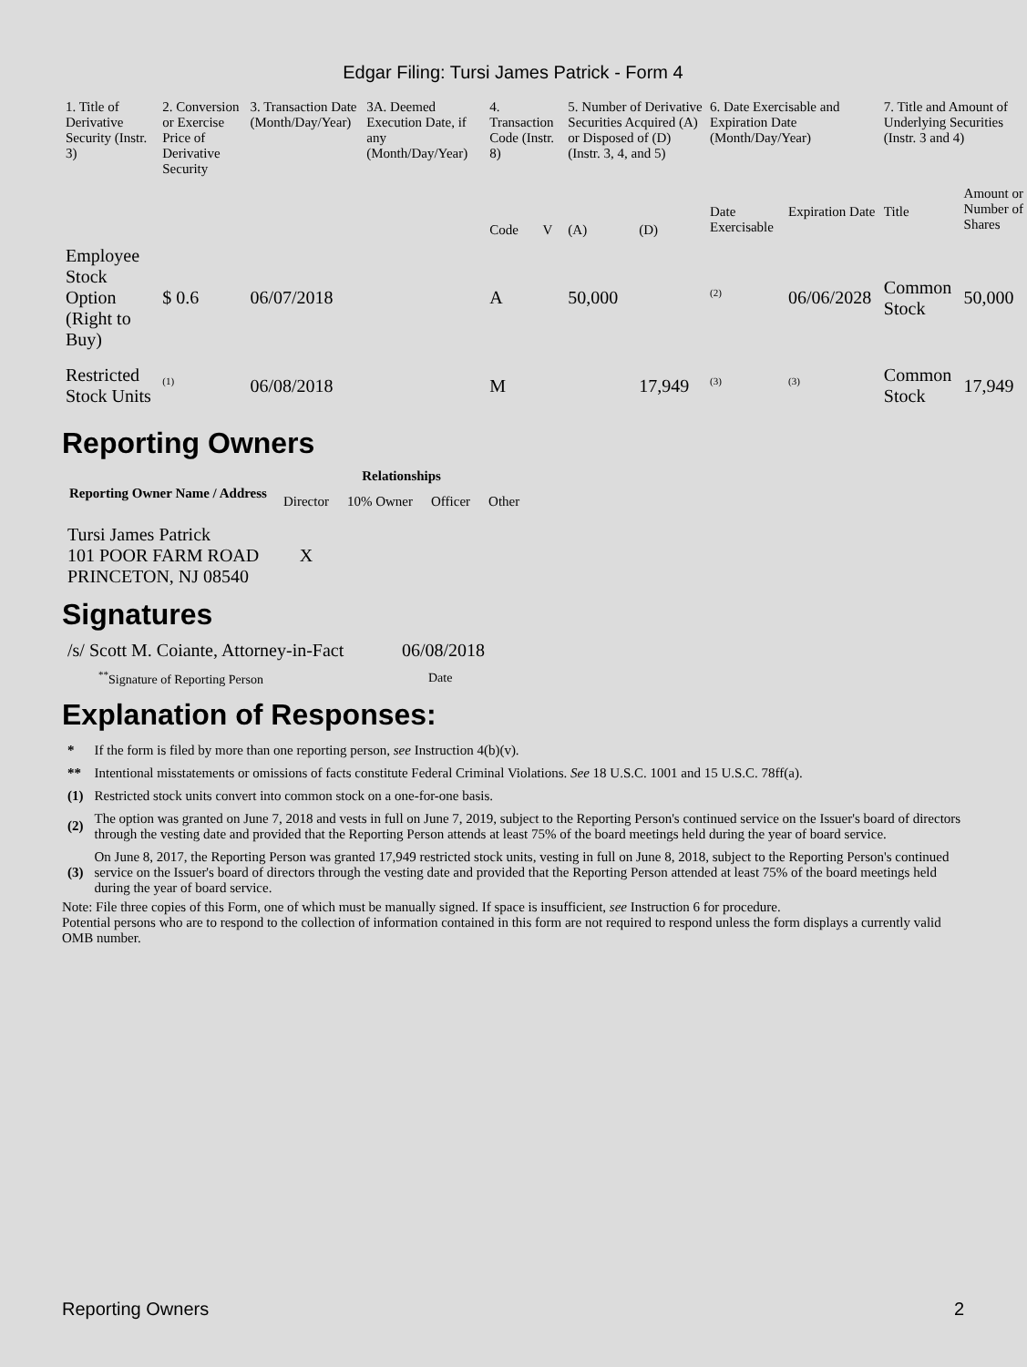Edgar Filing: Tursi James Patrick - Form 4
| 1. Title of Derivative Security (Instr. 3) | 2. Conversion or Exercise Price of Derivative Security | 3. Transaction Date (Month/Day/Year) | 3A. Deemed Execution Date, if any (Month/Day/Year) | 4. Transaction Code (Instr. 8) | | 5. Number of Derivative Securities Acquired (A) or Disposed of (D) (Instr. 3, 4, and 5) | | 6. Date Exercisable and Expiration Date (Month/Day/Year) | | 7. Title and Amount of Underlying Securities (Instr. 3 and 4) | |
| | | | | Code | V | (A) | (D) | Date Exercisable | Expiration Date | Title | Amount or Number of Shares |
| Employee Stock Option (Right to Buy) | $ 0.6 | 06/07/2018 | | A | | 50,000 | | <sup>(2)</sup> | 06/06/2028 | Common Stock | 50,000 |
| Restricted Stock Units | <sup>(1)</sup> | 06/08/2018 | | M | | | 17,949 | <sup>(3)</sup> | <sup>(3)</sup> | Common Stock | 17,949 |
Reporting Owners
| Reporting Owner Name / Address | Relationships | | | |
| --- | --- | --- | --- | --- |
| | Director | 10% Owner | Officer | Other |
| Tursi James Patrick 101 POOR FARM ROAD PRINCETON, NJ 08540 | X | | | |
Signatures
| /s/ Scott M. Coiante, Attorney-in-Fact | 06/08/2018 |
| <sup>**</sup> Signature of Reporting Person | Date |
Explanation of Responses:
| * | If the form is filed by more than one reporting person, see Instruction 4(b)(v). |
| ** | Intentional misstatements or omissions of facts constitute Federal Criminal Violations. See 18 U.S.C. 1001 and 15 U.S.C. 78ff(a). |
| (1) | Restricted stock units convert into common stock on a one-for-one basis. |
| (2) | The option was granted on June 7, 2018 and vests in full on June 7, 2019, subject to the Reporting Person's continued service on the Issuer's board of directors through the vesting date and provided that the Reporting Person attends at least 75% of the board meetings held during the year of board service. |
| (3) | On June 8, 2017, the Reporting Person was granted 17,949 restricted stock units, vesting in full on June 8, 2018, subject to the Reporting Person's continued service on the Issuer's board of directors through the vesting date and provided that the Reporting Person attended at least 75% of the board meetings held during the year of board service. |
Note: File three copies of this Form, one of which must be manually signed. If space is insufficient, see Instruction 6 for procedure.
Potential persons who are to respond to the collection of information contained in this form are not required to respond unless the form displays a currently valid OMB number.
Reporting Owners 2